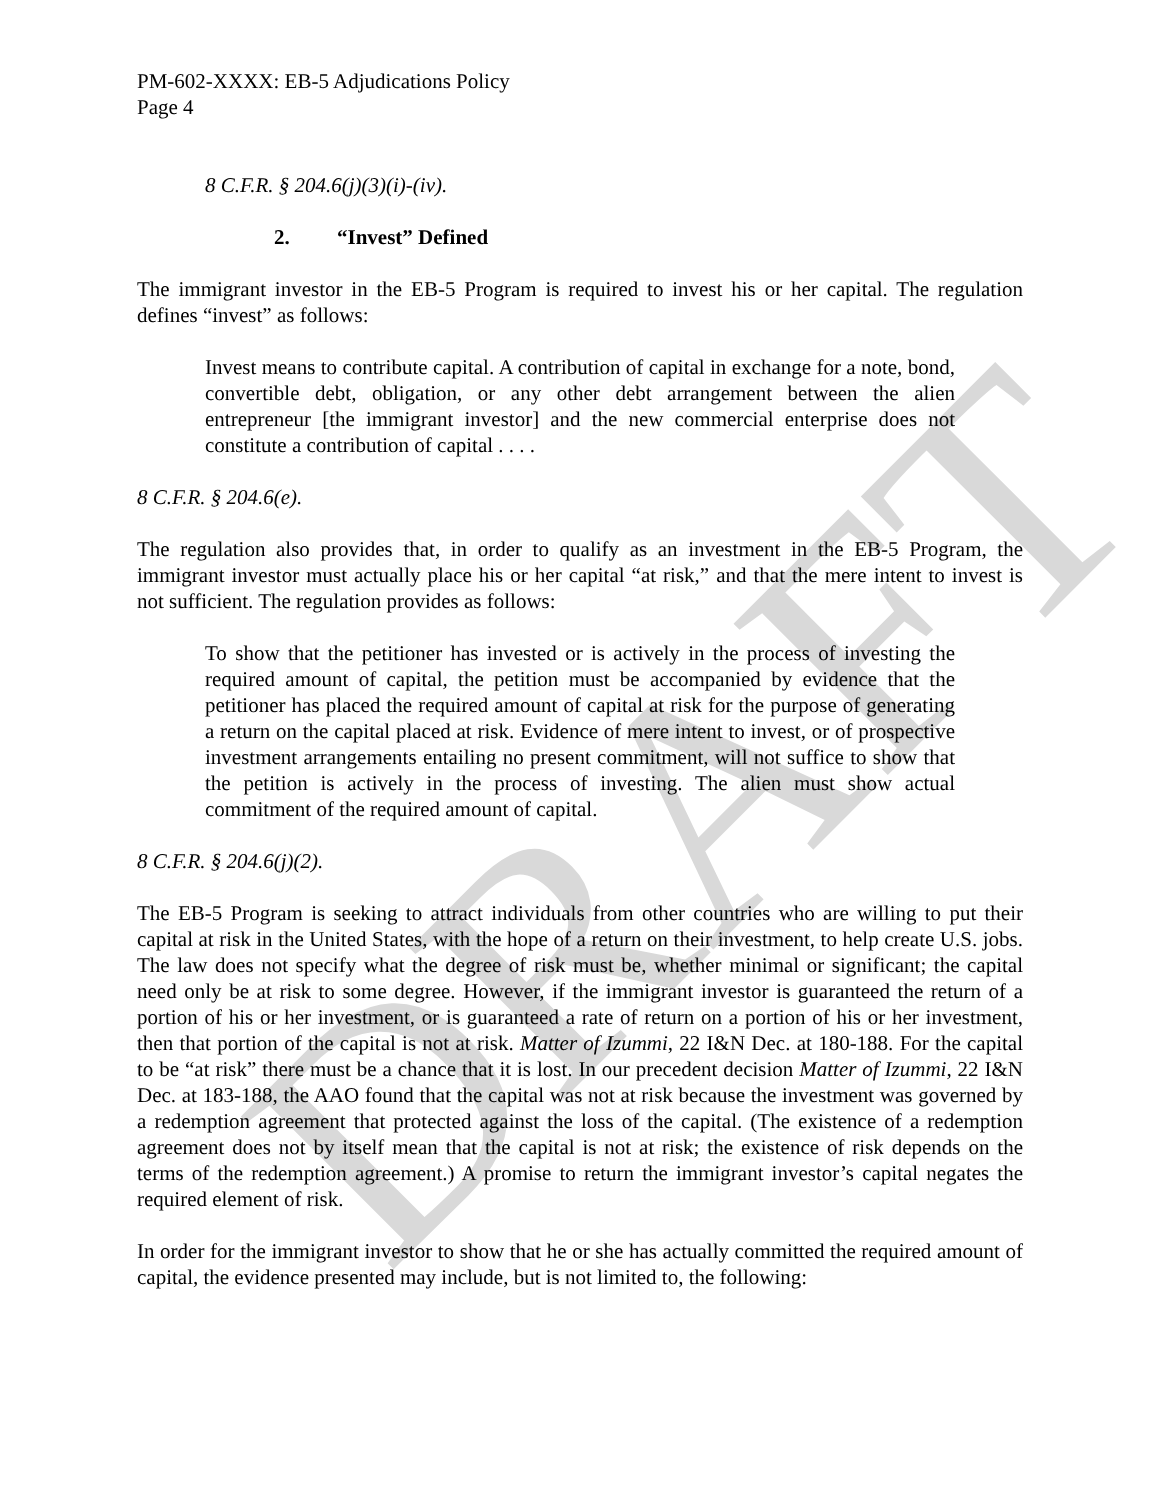DRAFT
PM-602-XXXX: EB-5 Adjudications Policy
Page 4
8 C.F.R. § 204.6(j)(3)(i)-(iv).
2. “Invest” Defined
The immigrant investor in the EB-5 Program is required to invest his or her capital. The regulation defines “invest” as follows:
Invest means to contribute capital. A contribution of capital in exchange for a note, bond, convertible debt, obligation, or any other debt arrangement between the alien entrepreneur [the immigrant investor] and the new commercial enterprise does not constitute a contribution of capital . . . .
8 C.F.R. § 204.6(e).
The regulation also provides that, in order to qualify as an investment in the EB-5 Program, the immigrant investor must actually place his or her capital “at risk,” and that the mere intent to invest is not sufficient. The regulation provides as follows:
To show that the petitioner has invested or is actively in the process of investing the required amount of capital, the petition must be accompanied by evidence that the petitioner has placed the required amount of capital at risk for the purpose of generating a return on the capital placed at risk. Evidence of mere intent to invest, or of prospective investment arrangements entailing no present commitment, will not suffice to show that the petition is actively in the process of investing. The alien must show actual commitment of the required amount of capital.
8 C.F.R. § 204.6(j)(2).
The EB-5 Program is seeking to attract individuals from other countries who are willing to put their capital at risk in the United States, with the hope of a return on their investment, to help create U.S. jobs. The law does not specify what the degree of risk must be, whether minimal or significant; the capital need only be at risk to some degree. However, if the immigrant investor is guaranteed the return of a portion of his or her investment, or is guaranteed a rate of return on a portion of his or her investment, then that portion of the capital is not at risk. Matter of Izummi, 22 I&N Dec. at 180-188. For the capital to be “at risk” there must be a chance that it is lost. In our precedent decision Matter of Izummi, 22 I&N Dec. at 183-188, the AAO found that the capital was not at risk because the investment was governed by a redemption agreement that protected against the loss of the capital. (The existence of a redemption agreement does not by itself mean that the capital is not at risk; the existence of risk depends on the terms of the redemption agreement.) A promise to return the immigrant investor’s capital negates the required element of risk.
In order for the immigrant investor to show that he or she has actually committed the required amount of capital, the evidence presented may include, but is not limited to, the following: